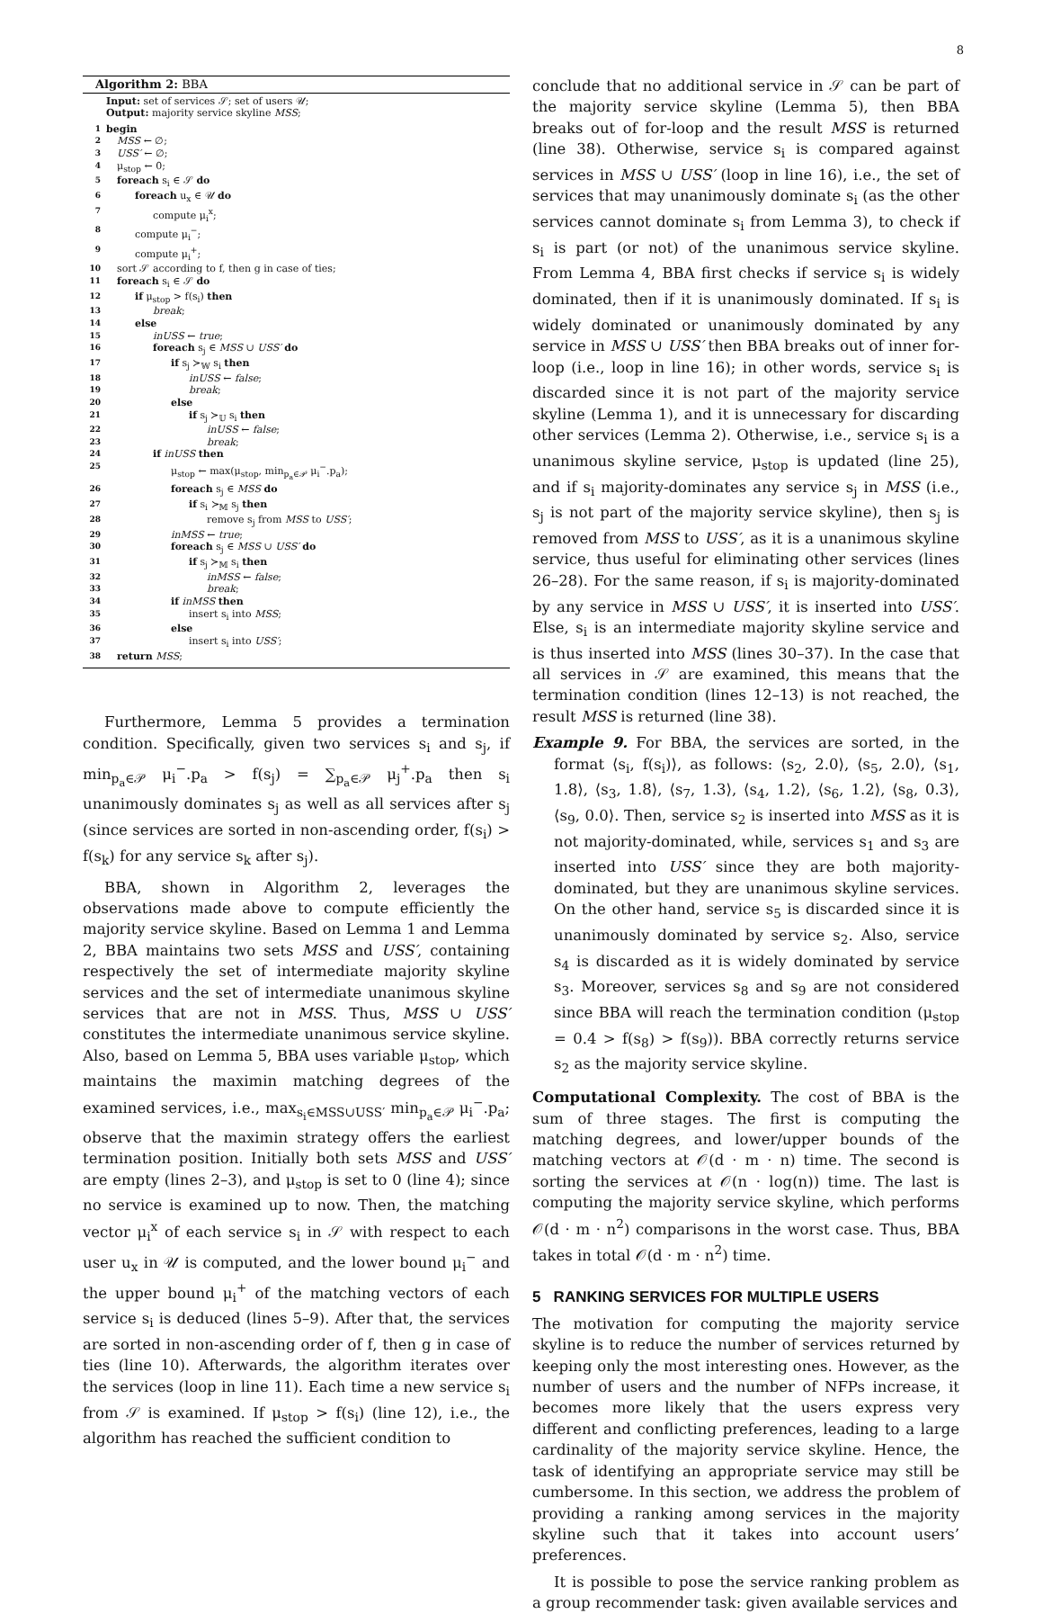8
Algorithm 2: BBA
Input: set of services 𝒮; set of users 𝒰;
Output: majority service skyline MSS;
1 begin
2 MSS ← ∅;
3 USS′ ← ∅;
4 μ<sub>stop</sub> ← 0;
5 foreach s<sub>i</sub> ∈ 𝒮 do
6 foreach u<sub>x</sub> ∈ 𝒰 do
7 compute μ<sub>i</sub><sup>x</sup>;
8 compute μ<sub>i</sub><sup>−</sup>;
9 compute μ<sub>i</sub><sup>+</sup>;
10 sort 𝒮 according to f, then g in case of ties;
11 foreach s<sub>i</sub> ∈ 𝒮 do
12 if μ<sub>stop</sub> > f(s<sub>i</sub>) then
13 break;
14 else
15 inUSS ← true;
16 foreach s<sub>j</sub> ∈ MSS ∪ USS′ do
17 if s<sub>j</sub> ≻<sub>𝕎</sub> s<sub>i</sub> then
18 inUSS ← false;
19 break;
20 else
21 if s<sub>j</sub> ≻<sub>𝕌</sub> s<sub>i</sub> then
22 inUSS ← false;
23 break;
24 if inUSS then
25 μ<sub>stop</sub> ← max(μ<sub>stop</sub>, min<sub>p<sub>a</sub>∈𝒫</sub> μ<sub>i</sub><sup>−</sup>.p<sub>a</sub>);
26 foreach s<sub>j</sub> ∈ MSS do
27 if s<sub>i</sub> ≻<sub>𝕄</sub> s<sub>j</sub> then
28 remove s<sub>j</sub> from MSS to USS′;
29 inMSS ← true;
30 foreach s<sub>j</sub> ∈ MSS ∪ USS′ do
31 if s<sub>j</sub> ≻<sub>𝕄</sub> s<sub>i</sub> then
32 inMSS ← false;
33 break;
34 if inMSS then
35 insert s<sub>i</sub> into MSS;
36 else
37 insert s<sub>i</sub> into USS′;
38 return MSS;
Furthermore, Lemma 5 provides a termination condition. Specifically, given two services s<sub>i</sub> and s<sub>j</sub>, if min<sub>p<sub>a</sub>∈𝒫</sub> μ<sub>i</sub><sup>−</sup>.p<sub>a</sub> > f(s<sub>j</sub>) = ∑<sub>p<sub>a</sub>∈𝒫</sub> μ<sub>j</sub><sup>+</sup>.p<sub>a</sub> then s<sub>i</sub> unanimously dominates s<sub>j</sub> as well as all services after s<sub>j</sub> (since services are sorted in non-ascending order, f(s<sub>i</sub>) > f(s<sub>k</sub>) for any service s<sub>k</sub> after s<sub>j</sub>).
BBA, shown in Algorithm 2, leverages the observations made above to compute efficiently the majority service skyline. Based on Lemma 1 and Lemma 2, BBA maintains two sets MSS and USS′, containing respectively the set of intermediate majority skyline services and the set of intermediate unanimous skyline services that are not in MSS. Thus, MSS ∪ USS′ constitutes the intermediate unanimous service skyline. Also, based on Lemma 5, BBA uses variable μ<sub>stop</sub>, which maintains the maximin matching degrees of the examined services, i.e., max<sub>s<sub>i</sub>∈MSS∪USS′</sub> min<sub>p<sub>a</sub>∈𝒫</sub> μ<sub>i</sub><sup>−</sup>.p<sub>a</sub>; observe that the maximin strategy offers the earliest termination position. Initially both sets MSS and USS′ are empty (lines 2–3), and μ<sub>stop</sub> is set to 0 (line 4); since no service is examined up to now. Then, the matching vector μ<sub>i</sub><sup>x</sup> of each service s<sub>i</sub> in 𝒮 with respect to each user u<sub>x</sub> in 𝒰 is computed, and the lower bound μ<sub>i</sub><sup>−</sup> and the upper bound μ<sub>i</sub><sup>+</sup> of the matching vectors of each service s<sub>i</sub> is deduced (lines 5–9). After that, the services are sorted in non-ascending order of f, then g in case of ties (line 10). Afterwards, the algorithm iterates over the services (loop in line 11). Each time a new service s<sub>i</sub> from 𝒮 is examined. If μ<sub>stop</sub> > f(s<sub>i</sub>) (line 12), i.e., the algorithm has reached the sufficient condition to
conclude that no additional service in 𝒮 can be part of the majority service skyline (Lemma 5), then BBA breaks out of for-loop and the result MSS is returned (line 38). Otherwise, service s<sub>i</sub> is compared against services in MSS ∪ USS′ (loop in line 16), i.e., the set of services that may unanimously dominate s<sub>i</sub> (as the other services cannot dominate s<sub>i</sub> from Lemma 3), to check if s<sub>i</sub> is part (or not) of the unanimous service skyline. From Lemma 4, BBA first checks if service s<sub>i</sub> is widely dominated, then if it is unanimously dominated. If s<sub>i</sub> is widely dominated or unanimously dominated by any service in MSS ∪ USS′ then BBA breaks out of inner for-loop (i.e., loop in line 16); in other words, service s<sub>i</sub> is discarded since it is not part of the majority service skyline (Lemma 1), and it is unnecessary for discarding other services (Lemma 2). Otherwise, i.e., service s<sub>i</sub> is a unanimous skyline service, μ<sub>stop</sub> is updated (line 25), and if s<sub>i</sub> majority-dominates any service s<sub>j</sub> in MSS (i.e., s<sub>j</sub> is not part of the majority service skyline), then s<sub>j</sub> is removed from MSS to USS′, as it is a unanimous skyline service, thus useful for eliminating other services (lines 26–28). For the same reason, if s<sub>i</sub> is majority-dominated by any service in MSS ∪ USS′, it is inserted into USS′. Else, s<sub>i</sub> is an intermediate majority skyline service and is thus inserted into MSS (lines 30–37). In the case that all services in 𝒮 are examined, this means that the termination condition (lines 12–13) is not reached, the result MSS is returned (line 38).
Example 9. For BBA, the services are sorted, in the format ⟨s<sub>i</sub>, f(s<sub>i</sub>)⟩, as follows: ⟨s<sub>2</sub>, 2.0⟩, ⟨s<sub>5</sub>, 2.0⟩, ⟨s<sub>1</sub>, 1.8⟩, ⟨s<sub>3</sub>, 1.8⟩, ⟨s<sub>7</sub>, 1.3⟩, ⟨s<sub>4</sub>, 1.2⟩, ⟨s<sub>6</sub>, 1.2⟩, ⟨s<sub>8</sub>, 0.3⟩, ⟨s<sub>9</sub>, 0.0⟩. Then, service s<sub>2</sub> is inserted into MSS as it is not majority-dominated, while, services s<sub>1</sub> and s<sub>3</sub> are inserted into USS′ since they are both majority-dominated, but they are unanimous skyline services. On the other hand, service s<sub>5</sub> is discarded since it is unanimously dominated by service s<sub>2</sub>. Also, service s<sub>4</sub> is discarded as it is widely dominated by service s<sub>3</sub>. Moreover, services s<sub>8</sub> and s<sub>9</sub> are not considered since BBA will reach the termination condition (μ<sub>stop</sub> = 0.4 > f(s<sub>8</sub>) > f(s<sub>9</sub>)). BBA correctly returns service s<sub>2</sub> as the majority service skyline.
Computational Complexity. The cost of BBA is the sum of three stages. The first is computing the matching degrees, and lower/upper bounds of the matching vectors at 𝒪(d · m · n) time. The second is sorting the services at 𝒪(n · log(n)) time. The last is computing the majority service skyline, which performs 𝒪(d · m · n<sup>2</sup>) comparisons in the worst case. Thus, BBA takes in total 𝒪(d · m · n<sup>2</sup>) time.
5 RANKING SERVICES FOR MULTIPLE USERS
The motivation for computing the majority service skyline is to reduce the number of services returned by keeping only the most interesting ones. However, as the number of users and the number of NFPs increase, it becomes more likely that the users express very different and conflicting preferences, leading to a large cardinality of the majority service skyline. Hence, the task of identifying an appropriate service may still be cumbersome. In this section, we address the problem of providing a ranking among services in the majority skyline such that it takes into account users’ preferences.
It is possible to pose the service ranking problem as a group recommender task: given available services and